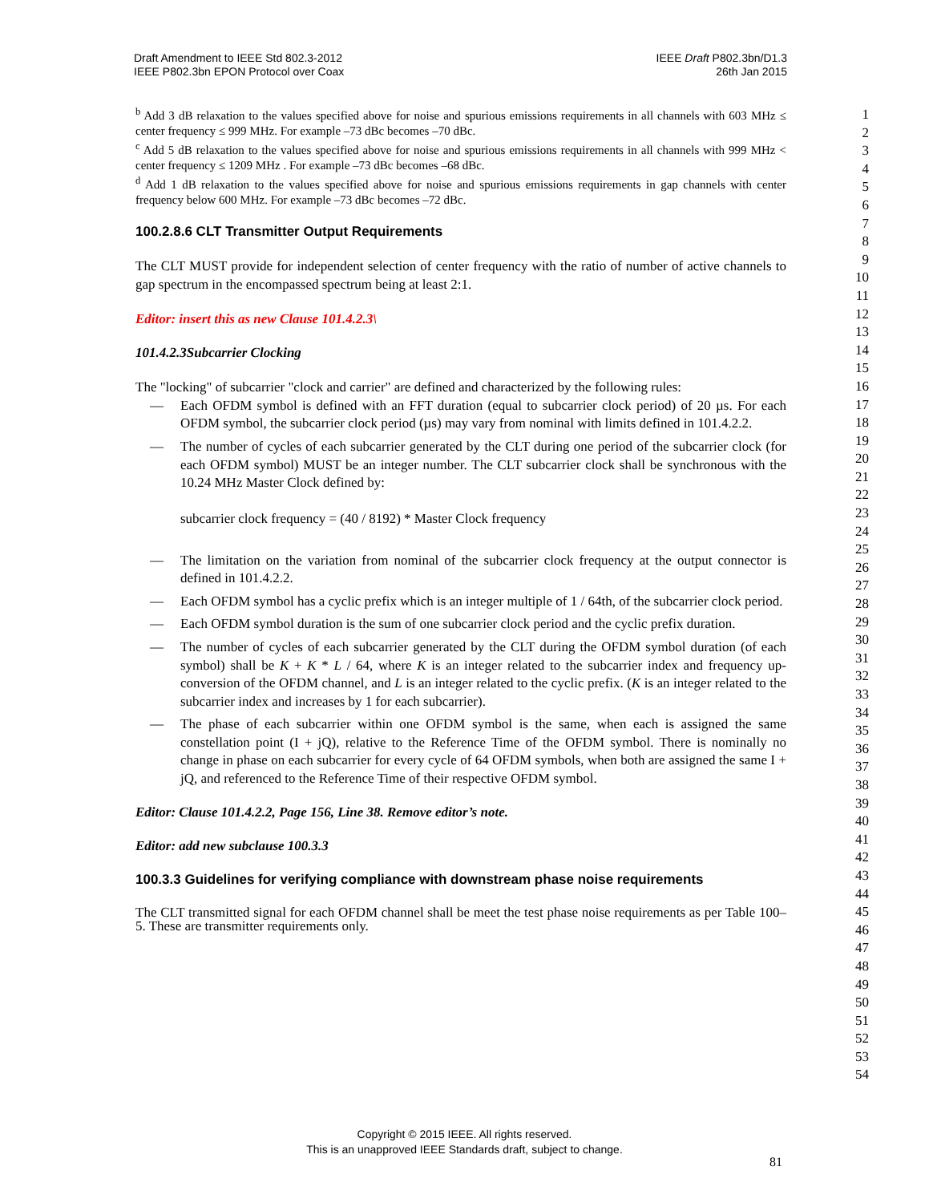Draft Amendment to IEEE Std 802.3-2012
IEEE P802.3bn EPON Protocol over Coax
IEEE Draft P802.3bn/D1.3
26th Jan 2015
1
2
3
4
5
6
7
8
9
10
11
12
13
14
15
16
17
18
19
20
21
22
23
24
25
26
27
28
29
30
31
32
33
34
35
36
37
38
39
40
41
42
43
44
45
46
47
48
49
50
51
52
53
54
<sup>b</sup> Add 3 dB relaxation to the values specified above for noise and spurious emissions requirements in all channels with 603 MHz ≤ center frequency ≤ 999 MHz. For example –73 dBc becomes –70 dBc.
<sup>c</sup> Add 5 dB relaxation to the values specified above for noise and spurious emissions requirements in all channels with 999 MHz < center frequency ≤ 1209 MHz . For example –73 dBc becomes –68 dBc.
<sup>d</sup> Add 1 dB relaxation to the values specified above for noise and spurious emissions requirements in gap channels with center frequency below 600 MHz. For example –73 dBc becomes –72 dBc.
100.2.8.6 CLT Transmitter Output Requirements
The CLT MUST provide for independent selection of center frequency with the ratio of number of active channels to gap spectrum in the encompassed spectrum being at least 2:1.
Editor: insert this as new Clause 101.4.2.3\
101.4.2.3Subcarrier Clocking
The "locking" of subcarrier "clock and carrier" are defined and characterized by the following rules:
— Each OFDM symbol is defined with an FFT duration (equal to subcarrier clock period) of 20 µs. For each OFDM symbol, the subcarrier clock period (µs) may vary from nominal with limits defined in 101.4.2.2.
— The number of cycles of each subcarrier generated by the CLT during one period of the subcarrier clock (for each OFDM symbol) MUST be an integer number. The CLT subcarrier clock shall be synchronous with the 10.24 MHz Master Clock defined by:
subcarrier clock frequency = (40 / 8192) * Master Clock frequency
— The limitation on the variation from nominal of the subcarrier clock frequency at the output connector is defined in 101.4.2.2.
— Each OFDM symbol has a cyclic prefix which is an integer multiple of 1 / 64th, of the subcarrier clock period.
— Each OFDM symbol duration is the sum of one subcarrier clock period and the cyclic prefix duration.
— The number of cycles of each subcarrier generated by the CLT during the OFDM symbol duration (of each symbol) shall be K + K * L / 64, where K is an integer related to the subcarrier index and frequency up-conversion of the OFDM channel, and L is an integer related to the cyclic prefix. (K is an integer related to the subcarrier index and increases by 1 for each subcarrier).
— The phase of each subcarrier within one OFDM symbol is the same, when each is assigned the same constellation point (I + jQ), relative to the Reference Time of the OFDM symbol. There is nominally no change in phase on each subcarrier for every cycle of 64 OFDM symbols, when both are assigned the same I + jQ, and referenced to the Reference Time of their respective OFDM symbol.
Editor: Clause 101.4.2.2, Page 156, Line 38. Remove editor’s note.
Editor: add new subclause 100.3.3
100.3.3 Guidelines for verifying compliance with downstream phase noise requirements
The CLT transmitted signal for each OFDM channel shall be meet the test phase noise requirements as per Table 100–5. These are transmitter requirements only.
Copyright © 2015 IEEE. All rights reserved.
This is an unapproved IEEE Standards draft, subject to change.
81